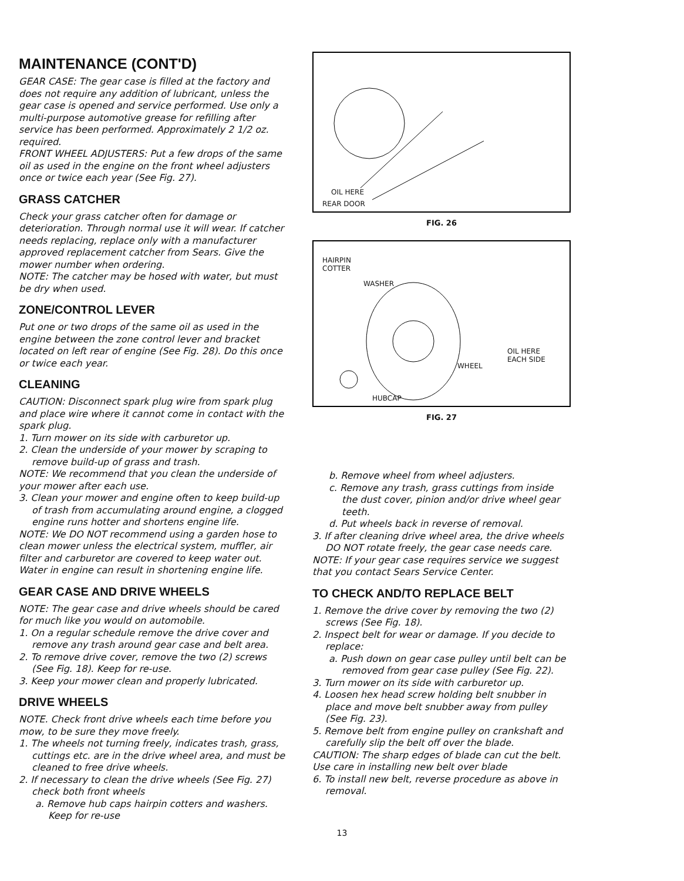MAINTENANCE (CONT'D)
GEAR CASE: The gear case is filled at the factory and does not require any addition of lubricant, unless the gear case is opened and service performed. Use only a multi-purpose automotive grease for refilling after service has been performed. Approximately 2 1/2 oz. required.
FRONT WHEEL ADJUSTERS: Put a few drops of the same oil as used in the engine on the front wheel adjusters once or twice each year (See Fig. 27).
GRASS CATCHER
Check your grass catcher often for damage or deterioration. Through normal use it will wear. If catcher needs replacing, replace only with a manufacturer approved replacement catcher from Sears. Give the mower number when ordering.
NOTE: The catcher may be hosed with water, but must be dry when used.
ZONE/CONTROL LEVER
Put one or two drops of the same oil as used in the engine between the zone control lever and bracket located on left rear of engine (See Fig. 28). Do this once or twice each year.
CLEANING
CAUTION: Disconnect spark plug wire from spark plug and place wire where it cannot come in contact with the spark plug.
1. Turn mower on its side with carburetor up.
2. Clean the underside of your mower by scraping to remove build-up of grass and trash.
NOTE: We recommend that you clean the underside of your mower after each use.
3. Clean your mower and engine often to keep build-up of trash from accumulating around engine, a clogged engine runs hotter and shortens engine life.
NOTE: We DO NOT recommend using a garden hose to clean mower unless the electrical system, muffler, air filter and carburetor are covered to keep water out. Water in engine can result in shortening engine life.
GEAR CASE AND DRIVE WHEELS
NOTE: The gear case and drive wheels should be cared for much like you would on automobile.
1. On a regular schedule remove the drive cover and remove any trash around gear case and belt area.
2. To remove drive cover, remove the two (2) screws (See Fig. 18). Keep for re-use.
3. Keep your mower clean and properly lubricated.
DRIVE WHEELS
NOTE. Check front drive wheels each time before you mow, to be sure they move freely.
1. The wheels not turning freely, indicates trash, grass, cuttings etc. are in the drive wheel area, and must be cleaned to free drive wheels.
2. If necessary to clean the drive wheels (See Fig. 27) check both front wheels
a. Remove hub caps hairpin cotters and washers. Keep for re-use
OIL HERE
REAR DOOR
FIG. 26
HAIRPIN
COTTER
WASHER
WHEEL
OIL HERE
EACH SIDE
HUBCAP
FIG. 27
b. Remove wheel from wheel adjusters.
c. Remove any trash, grass cuttings from inside the dust cover, pinion and/or drive wheel gear teeth.
d. Put wheels back in reverse of removal.
3. If after cleaning drive wheel area, the drive wheels DO NOT rotate freely, the gear case needs care.
NOTE: If your gear case requires service we suggest that you contact Sears Service Center.
TO CHECK AND/TO REPLACE BELT
1. Remove the drive cover by removing the two (2) screws (See Fig. 18).
2. Inspect belt for wear or damage. If you decide to replace:
a. Push down on gear case pulley until belt can be removed from gear case pulley (See Fig. 22).
3. Turn mower on its side with carburetor up.
4. Loosen hex head screw holding belt snubber in place and move belt snubber away from pulley (See Fig. 23).
5. Remove belt from engine pulley on crankshaft and carefully slip the belt off over the blade.
CAUTION: The sharp edges of blade can cut the belt. Use care in installing new belt over blade
6. To install new belt, reverse procedure as above in removal.
13